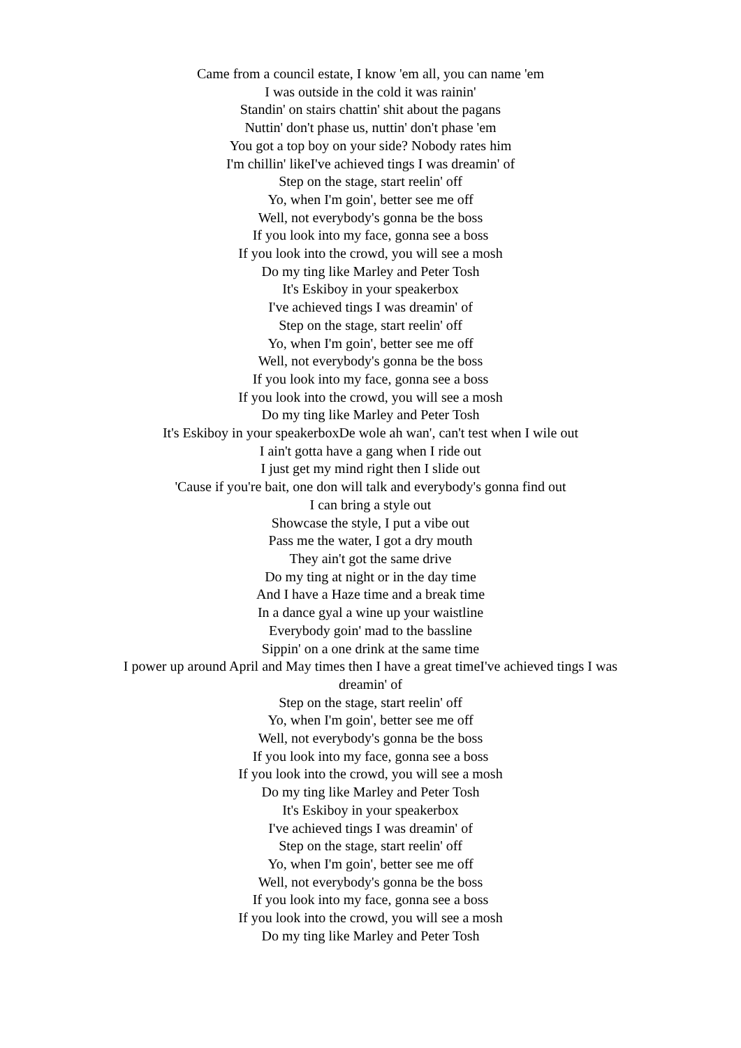Came from a council estate, I know 'em all, you can name 'em
I was outside in the cold it was rainin'
Standin' on stairs chattin' shit about the pagans
Nuttin' don't phase us, nuttin' don't phase 'em
You got a top boy on your side? Nobody rates him
I'm chillin' likeI've achieved tings I was dreamin' of
Step on the stage, start reelin' off
Yo, when I'm goin', better see me off
Well, not everybody's gonna be the boss
If you look into my face, gonna see a boss
If you look into the crowd, you will see a mosh
Do my ting like Marley and Peter Tosh
It's Eskiboy in your speakerbox
I've achieved tings I was dreamin' of
Step on the stage, start reelin' off
Yo, when I'm goin', better see me off
Well, not everybody's gonna be the boss
If you look into my face, gonna see a boss
If you look into the crowd, you will see a mosh
Do my ting like Marley and Peter Tosh
It's Eskiboy in your speakerboxDe wole ah wan', can't test when I wile out
I ain't gotta have a gang when I ride out
I just get my mind right then I slide out
'Cause if you're bait, one don will talk and everybody's gonna find out
I can bring a style out
Showcase the style, I put a vibe out
Pass me the water, I got a dry mouth
They ain't got the same drive
Do my ting at night or in the day time
And I have a Haze time and a break time
In a dance gyal a wine up your waistline
Everybody goin' mad to the bassline
Sippin' on a one drink at the same time
I power up around April and May times then I have a great timeI've achieved tings I was dreamin' of
Step on the stage, start reelin' off
Yo, when I'm goin', better see me off
Well, not everybody's gonna be the boss
If you look into my face, gonna see a boss
If you look into the crowd, you will see a mosh
Do my ting like Marley and Peter Tosh
It's Eskiboy in your speakerbox
I've achieved tings I was dreamin' of
Step on the stage, start reelin' off
Yo, when I'm goin', better see me off
Well, not everybody's gonna be the boss
If you look into my face, gonna see a boss
If you look into the crowd, you will see a mosh
Do my ting like Marley and Peter Tosh